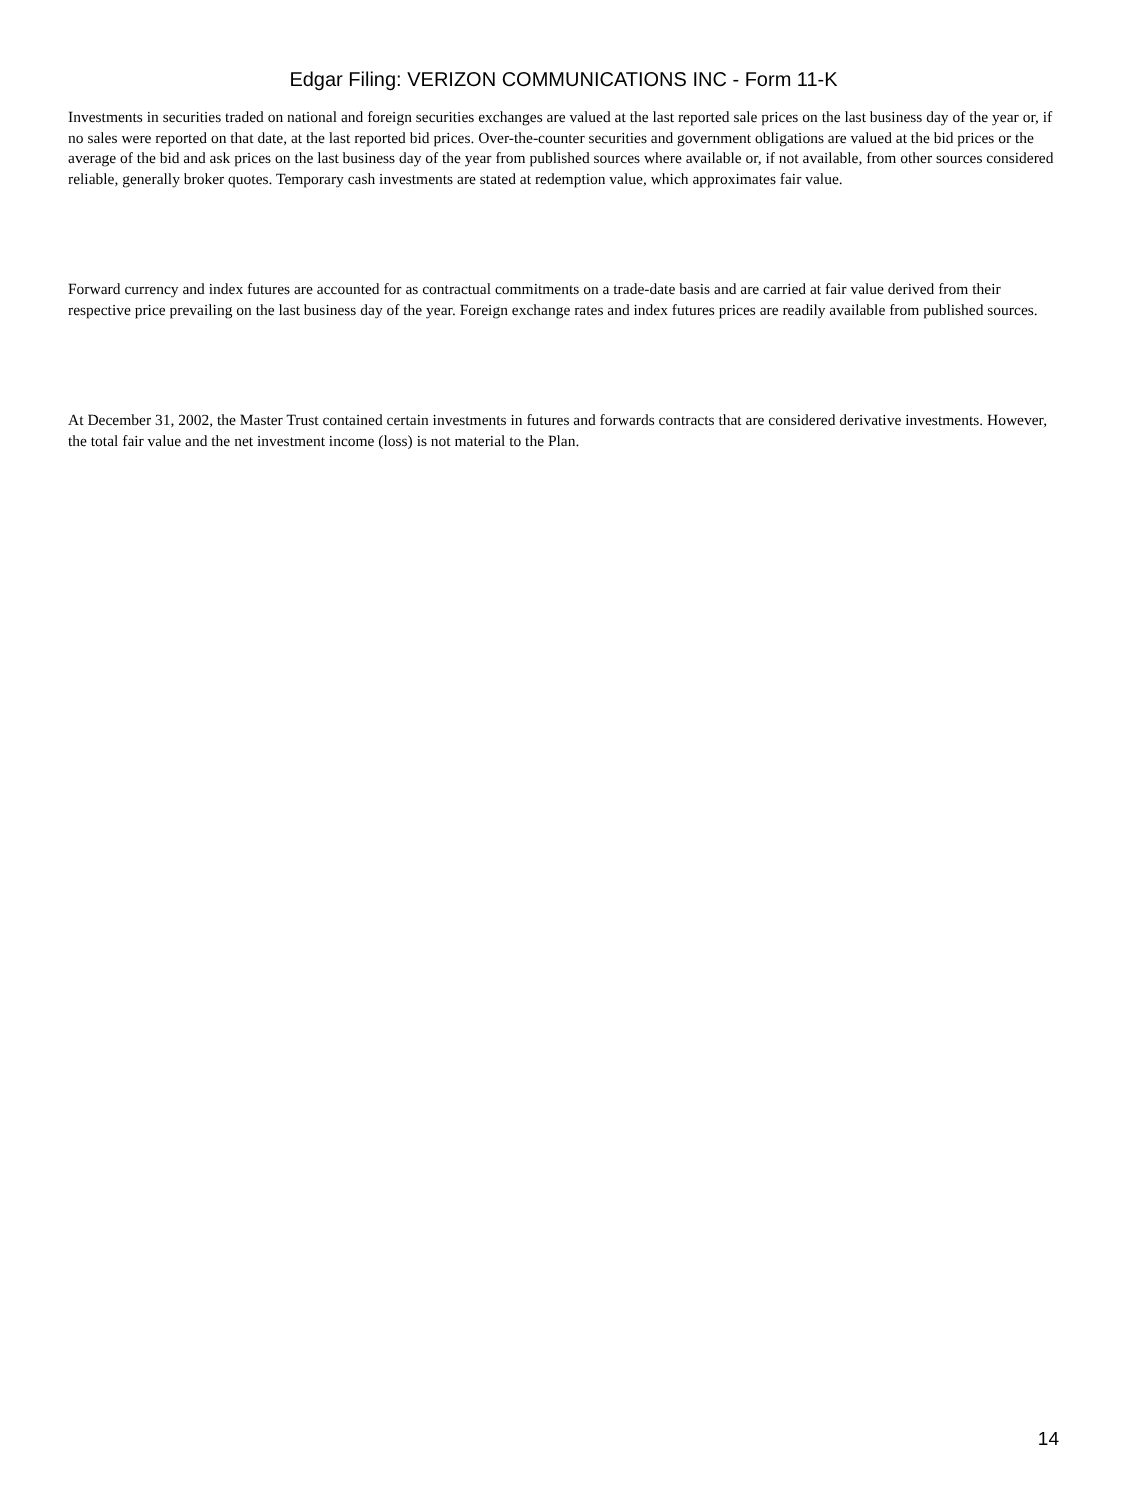Edgar Filing: VERIZON COMMUNICATIONS INC - Form 11-K
Investments in securities traded on national and foreign securities exchanges are valued at the last reported sale prices on the last business day of the year or, if no sales were reported on that date, at the last reported bid prices. Over-the-counter securities and government obligations are valued at the bid prices or the average of the bid and ask prices on the last business day of the year from published sources where available or, if not available, from other sources considered reliable, generally broker quotes. Temporary cash investments are stated at redemption value, which approximates fair value.
Forward currency and index futures are accounted for as contractual commitments on a trade-date basis and are carried at fair value derived from their respective price prevailing on the last business day of the year. Foreign exchange rates and index futures prices are readily available from published sources.
At December 31, 2002, the Master Trust contained certain investments in futures and forwards contracts that are considered derivative investments. However, the total fair value and the net investment income (loss) is not material to the Plan.
14